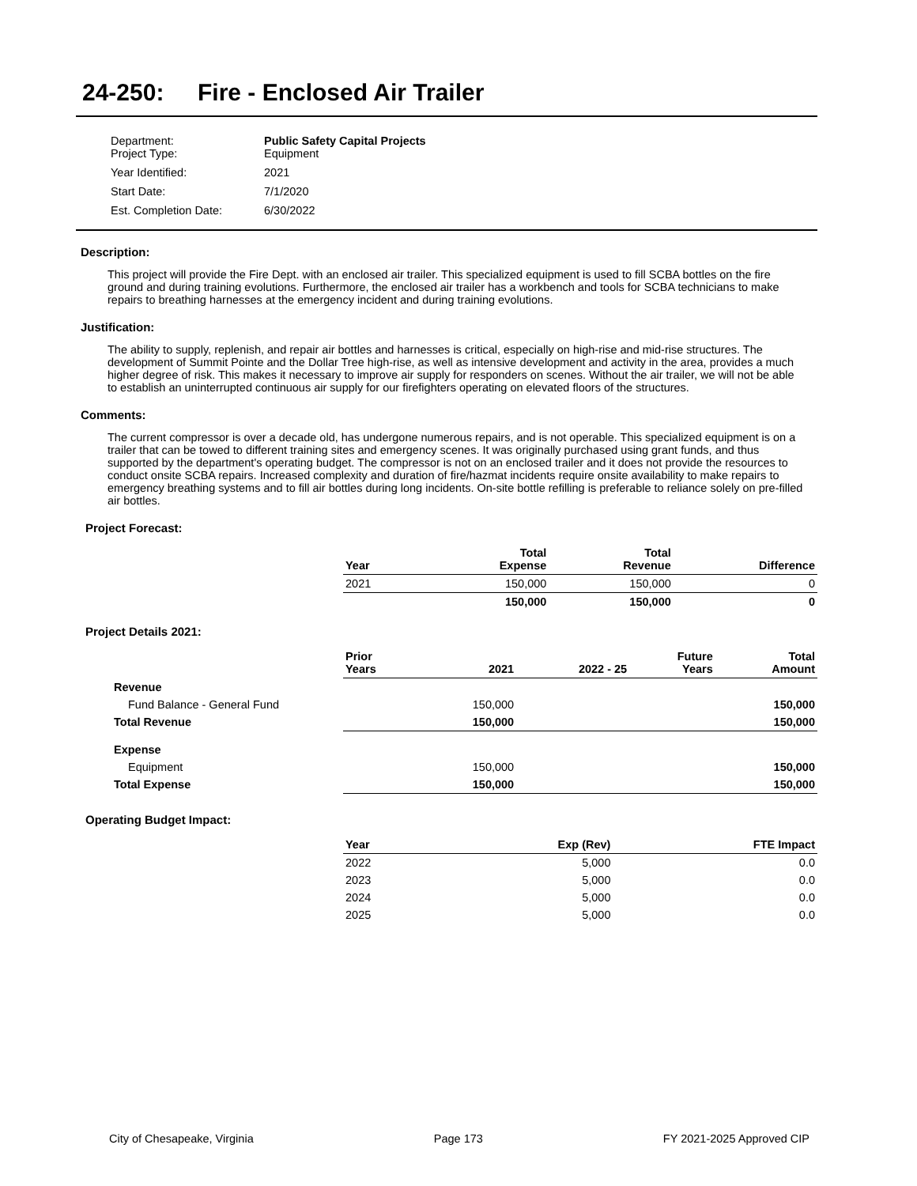24-250: Fire - Enclosed Air Trailer
| Department: Project Type: | Public Safety Capital Projects Equipment |
| Year Identified: | 2021 |
| Start Date: | 7/1/2020 |
| Est. Completion Date: | 6/30/2022 |
Description:
This project will provide the Fire Dept. with an enclosed air trailer. This specialized equipment is used to fill SCBA bottles on the fire ground and during training evolutions. Furthermore, the enclosed air trailer has a workbench and tools for SCBA technicians to make repairs to breathing harnesses at the emergency incident and during training evolutions.
Justification:
The ability to supply, replenish, and repair air bottles and harnesses is critical, especially on high-rise and mid-rise structures. The development of Summit Pointe and the Dollar Tree high-rise, as well as intensive development and activity in the area, provides a much higher degree of risk. This makes it necessary to improve air supply for responders on scenes. Without the air trailer, we will not be able to establish an uninterrupted continuous air supply for our firefighters operating on elevated floors of the structures.
Comments:
The current compressor is over a decade old, has undergone numerous repairs, and is not operable. This specialized equipment is on a trailer that can be towed to different training sites and emergency scenes. It was originally purchased using grant funds, and thus supported by the department's operating budget. The compressor is not on an enclosed trailer and it does not provide the resources to conduct onsite SCBA repairs. Increased complexity and duration of fire/hazmat incidents require onsite availability to make repairs to emergency breathing systems and to fill air bottles during long incidents. On-site bottle refilling is preferable to reliance solely on pre-filled air bottles.
Project Forecast:
| | Year | | Total Expense | Total Revenue | Difference |
| --- | --- | --- | --- | --- | --- |
| | 2021 | | 150,000 | 150,000 | 0 |
| | | | 150,000 | 150,000 | 0 |
Project Details 2021:
| | Prior Years | 2021 | 2022 - 25 | Future Years | Total Amount |
| --- | --- | --- | --- | --- | --- |
| Revenue | | | | | |
| Fund Balance - General Fund | | 150,000 | | | 150,000 |
| Total Revenue | | 150,000 | | | 150,000 |
| Expense | | | | | |
| Equipment | | 150,000 | | | 150,000 |
| Total Expense | | 150,000 | | | 150,000 |
Operating Budget Impact:
| | Year | Exp (Rev) | FTE Impact |
| --- | --- | --- | --- |
| | 2022 | 5,000 | 0.0 |
| | 2023 | 5,000 | 0.0 |
| | 2024 | 5,000 | 0.0 |
| | 2025 | 5,000 | 0.0 |
City of Chesapeake, Virginia Page 173 FY 2021-2025 Approved CIP